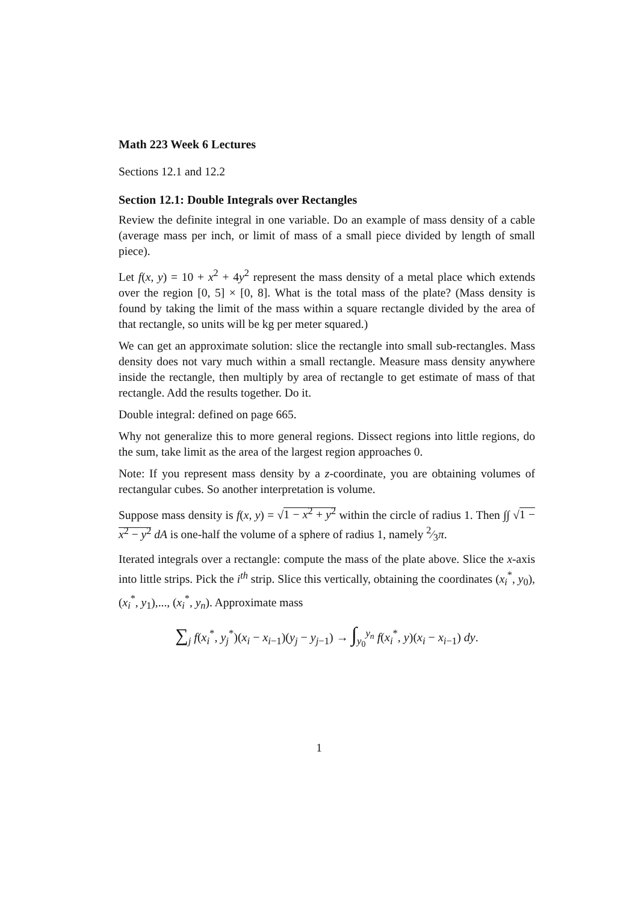Math 223 Week 6 Lectures
Sections 12.1 and 12.2
Section 12.1: Double Integrals over Rectangles
Review the definite integral in one variable. Do an example of mass density of a cable (average mass per inch, or limit of mass of a small piece divided by length of small piece).
Let f(x, y) = 10 + x<sup>2</sup> + 4y<sup>2</sup> represent the mass density of a metal place which extends over the region [0, 5] × [0, 8]. What is the total mass of the plate? (Mass density is found by taking the limit of the mass within a square rectangle divided by the area of that rectangle, so units will be kg per meter squared.)
We can get an approximate solution: slice the rectangle into small sub-rectangles. Mass density does not vary much within a small rectangle. Measure mass density anywhere inside the rectangle, then multiply by area of rectangle to get estimate of mass of that rectangle. Add the results together. Do it.
Double integral: defined on page 665.
Why not generalize this to more general regions. Dissect regions into little regions, do the sum, take limit as the area of the largest region approaches 0.
Note: If you represent mass density by a z-coordinate, you are obtaining volumes of rectangular cubes. So another interpretation is volume.
Suppose mass density is f(x, y) = √1 − x<sup>2</sup> + y<sup>2</sup> within the circle of radius 1. Then ∫∫ √1 − x<sup>2</sup> − y<sup>2</sup> dA is one-half the volume of a sphere of radius 1, namely 2⁄3π.
Iterated integrals over a rectangle: compute the mass of the plate above. Slice the x-axis into little strips. Pick the i<sup>th</sup> strip. Slice this vertically, obtaining the coordinates (x<sub>i</sub><sup>*</sup>, y<sub>0</sub>), (x<sub>i</sub><sup>*</sup>, y<sub>1</sub>),..., (x<sub>i</sub><sup>*</sup>, y<sub>n</sub>). Approximate mass
∑<sub>j</sub> f(x<sub>i</sub><sup>*</sup>, y<sub>j</sub><sup>*</sup>)(x<sub>i</sub> − x<sub>i−1</sub>)(y<sub>j</sub> − y<sub>j−1</sub>) → ∫<sub>y<sub>0</sub></sub><sup>y<sub>n</sub></sup> f(x<sub>i</sub><sup>*</sup>, y)(x<sub>i</sub> − x<sub>i−1</sub>) dy.
1